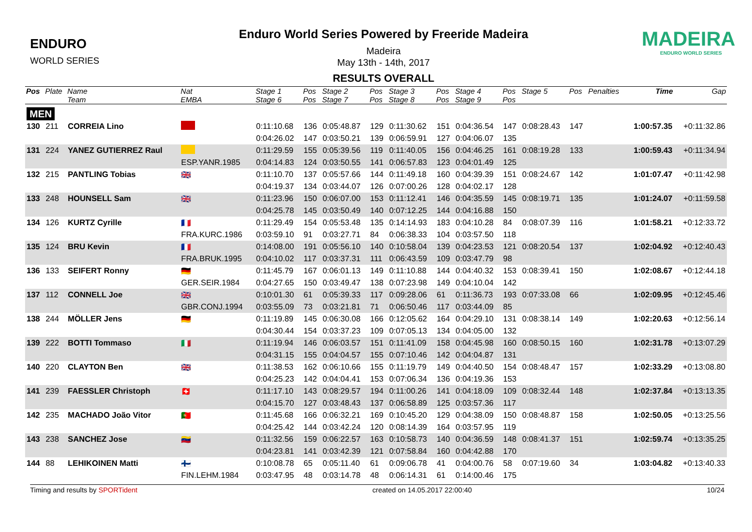ENDURO
WORLD SERIES
Enduro World Series Powered by Freeride Madeira
Madeira
May 13th - 14th, 2017
RESULTS OVERALL
MADEIRA
ENDURO WORLD SERIES
| Pos | Plate | Name | Nat | Stage 1 | Pos | Stage 2 | Pos | Stage 3 | Pos | Stage 4 | Pos | Stage 5 | Pos | Penalties | Time | Gap |
| --- | --- | --- | --- | --- | --- | --- | --- | --- | --- | --- | --- | --- | --- | --- | --- | --- |
| | | Team | EMBA | Stage 6 | Pos | Stage 7 | Pos | Stage 8 | Pos | Stage 9 | Pos | | | | | |
| MEN | | | | | | | | | | | | | | | | |
| 130 | 211 | CORREIA Lino | | 0:11:10.68 | 136 | 0:05:48.87 | 129 | 0:11:30.62 | 151 | 0:04:36.54 | 147 | 0:08:28.43 | 147 | | 1:00:57.35 | +0:11:32.86 |
| | | | | 0:04:26.02 | 147 | 0:03:50.21 | 139 | 0:06:59.91 | 127 | 0:04:06.07 | 135 | | | | | |
| 131 | 224 | YANEZ GUTIERREZ Raul | | 0:11:29.59 | 155 | 0:05:39.56 | 119 | 0:11:40.05 | 156 | 0:04:46.25 | 161 | 0:08:19.28 | 133 | | 1:00:59.43 | +0:11:34.94 |
| | | | ESP.YANR.1985 | 0:04:14.83 | 124 | 0:03:50.55 | 141 | 0:06:57.83 | 123 | 0:04:01.49 | 125 | | | | | |
| 132 | 215 | PANTLING Tobias | 🇬🇧 | 0:11:10.70 | 137 | 0:05:57.66 | 144 | 0:11:49.18 | 160 | 0:04:39.39 | 151 | 0:08:24.67 | 142 | | 1:01:07.47 | +0:11:42.98 |
| | | | | 0:04:19.37 | 134 | 0:03:44.07 | 126 | 0:07:00.26 | 128 | 0:04:02.17 | 128 | | | | | |
| 133 | 248 | HOUNSELL Sam | 🇬🇧 | 0:11:23.96 | 150 | 0:06:07.00 | 153 | 0:11:12.41 | 146 | 0:04:35.59 | 145 | 0:08:19.71 | 135 | | 1:01:24.07 | +0:11:59.58 |
| | | | | 0:04:25.78 | 145 | 0:03:50.49 | 140 | 0:07:12.25 | 144 | 0:04:16.88 | 150 | | | | | |
| 134 | 126 | KURTZ Cyrille | 🇫🇷 | 0:11:29.49 | 154 | 0:05:53.48 | 135 | 0:14:14.93 | 183 | 0:04:10.28 | 84 | 0:08:07.39 | 116 | | 1:01:58.21 | +0:12:33.72 |
| | | | FRA.KURC.1986 | 0:03:59.10 | 91 | 0:03:27.71 | 84 | 0:06:38.33 | 104 | 0:03:57.50 | 118 | | | | | |
| 135 | 124 | BRU Kevin | 🇫🇷 | 0:14:08.00 | 191 | 0:05:56.10 | 140 | 0:10:58.04 | 139 | 0:04:23.53 | 121 | 0:08:20.54 | 137 | | 1:02:04.92 | +0:12:40.43 |
| | | | FRA.BRUK.1995 | 0:04:10.02 | 117 | 0:03:37.31 | 111 | 0:06:43.59 | 109 | 0:03:47.79 | 98 | | | | | |
| 136 | 133 | SEIFERT Ronny | 🇩🇪 | 0:11:45.79 | 167 | 0:06:01.13 | 149 | 0:11:10.88 | 144 | 0:04:40.32 | 153 | 0:08:39.41 | 150 | | 1:02:08.67 | +0:12:44.18 |
| | | | GER.SEIR.1984 | 0:04:27.65 | 150 | 0:03:49.47 | 138 | 0:07:23.98 | 149 | 0:04:10.04 | 142 | | | | | |
| 137 | 112 | CONNELL Joe | 🇬🇧 | 0:10:01.30 | 61 | 0:05:39.33 | 117 | 0:09:28.06 | 61 | 0:11:36.73 | 193 | 0:07:33.08 | 66 | | 1:02:09.95 | +0:12:45.46 |
| | | | GBR.CONJ.1994 | 0:03:55.09 | 73 | 0:03:21.81 | 71 | 0:06:50.46 | 117 | 0:03:44.09 | 85 | | | | | |
| 138 | 244 | MÖLLER Jens | 🇩🇪 | 0:11:19.89 | 145 | 0:06:30.08 | 166 | 0:12:05.62 | 164 | 0:04:29.10 | 131 | 0:08:38.14 | 149 | | 1:02:20.63 | +0:12:56.14 |
| | | | | 0:04:30.44 | 154 | 0:03:37.23 | 109 | 0:07:05.13 | 134 | 0:04:05.00 | 132 | | | | | |
| 139 | 222 | BOTTI Tommaso | 🇮🇹 | 0:11:19.94 | 146 | 0:06:03.57 | 151 | 0:11:41.09 | 158 | 0:04:45.98 | 160 | 0:08:50.15 | 160 | | 1:02:31.78 | +0:13:07.29 |
| | | | | 0:04:31.15 | 155 | 0:04:04.57 | 155 | 0:07:10.46 | 142 | 0:04:04.87 | 131 | | | | | |
| 140 | 220 | CLAYTON Ben | 🇬🇧 | 0:11:38.53 | 162 | 0:06:10.66 | 155 | 0:11:19.79 | 149 | 0:04:40.50 | 154 | 0:08:48.47 | 157 | | 1:02:33.29 | +0:13:08.80 |
| | | | | 0:04:25.23 | 142 | 0:04:04.41 | 153 | 0:07:06.34 | 136 | 0:04:19.36 | 153 | | | | | |
| 141 | 239 | FAESSLER Christoph | 🇨🇭 | 0:11:17.10 | 143 | 0:08:29.57 | 194 | 0:11:00.26 | 141 | 0:04:18.09 | 109 | 0:08:32.44 | 148 | | 1:02:37.84 | +0:13:13.35 |
| | | | | 0:04:15.70 | 127 | 0:03:48.43 | 137 | 0:06:58.89 | 125 | 0:03:57.36 | 117 | | | | | |
| 142 | 235 | MACHADO João Vitor | 🇵🇹 | 0:11:45.68 | 166 | 0:06:32.21 | 169 | 0:10:45.20 | 129 | 0:04:38.09 | 150 | 0:08:48.87 | 158 | | 1:02:50.05 | +0:13:25.56 |
| | | | | 0:04:25.42 | 144 | 0:03:42.24 | 120 | 0:08:14.39 | 164 | 0:03:57.95 | 119 | | | | | |
| 143 | 238 | SANCHEZ Jose | 🇻🇪 | 0:11:32.56 | 159 | 0:06:22.57 | 163 | 0:10:58.73 | 140 | 0:04:36.59 | 148 | 0:08:41.37 | 151 | | 1:02:59.74 | +0:13:35.25 |
| | | | | 0:04:23.81 | 141 | 0:03:42.39 | 121 | 0:07:58.84 | 160 | 0:04:42.88 | 170 | | | | | |
| 144 | 88 | LEHIKOINEN Matti | 🇫🇮 | 0:10:08.78 | 65 | 0:05:11.40 | 61 | 0:09:06.78 | 41 | 0:04:00.76 | 58 | 0:07:19.60 | 34 | | 1:03:04.82 | +0:13:40.33 |
| | | | FIN.LEHM.1984 | 0:03:47.95 | 48 | 0:03:14.78 | 48 | 0:06:14.31 | 61 | 0:14:00.46 | 175 | | | | | |
Timing and results by SPORTident created on 14.05.2017 22:00:40 10/24